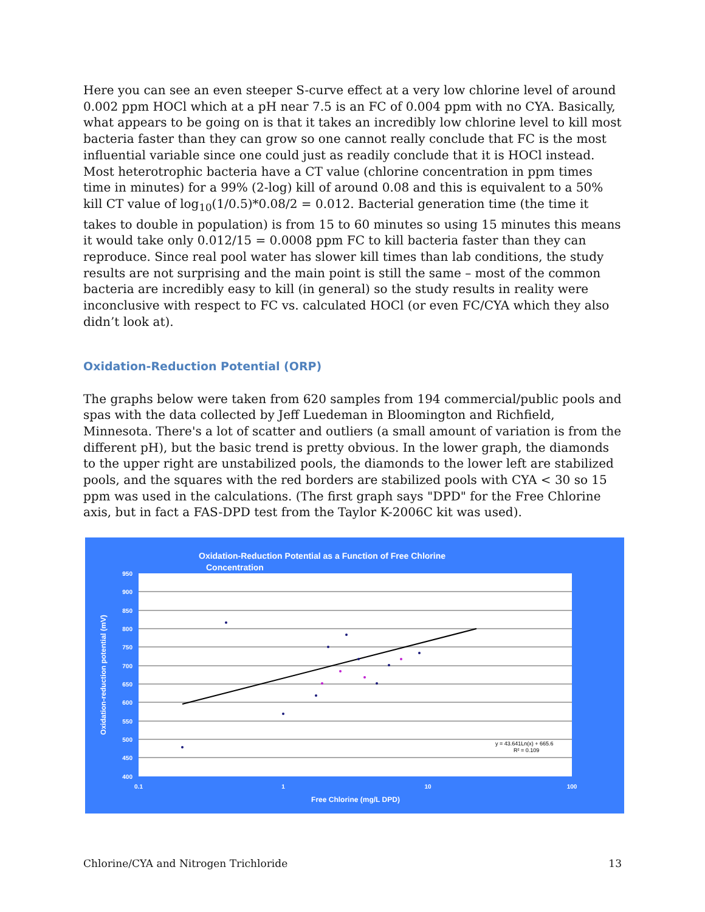Here you can see an even steeper S-curve effect at a very low chlorine level of around 0.002 ppm HOCl which at a pH near 7.5 is an FC of 0.004 ppm with no CYA. Basically, what appears to be going on is that it takes an incredibly low chlorine level to kill most bacteria faster than they can grow so one cannot really conclude that FC is the most influential variable since one could just as readily conclude that it is HOCl instead. Most heterotrophic bacteria have a CT value (chlorine concentration in ppm times time in minutes) for a 99% (2-log) kill of around 0.08 and this is equivalent to a 50% kill CT value of log<sub>10</sub>(1/0.5)*0.08/2 = 0.012. Bacterial generation time (the time it takes to double in population) is from 15 to 60 minutes so using 15 minutes this means it would take only 0.012/15 = 0.0008 ppm FC to kill bacteria faster than they can reproduce. Since real pool water has slower kill times than lab conditions, the study results are not surprising and the main point is still the same – most of the common bacteria are incredibly easy to kill (in general) so the study results in reality were inconclusive with respect to FC vs. calculated HOCl (or even FC/CYA which they also didn’t look at).
Oxidation-Reduction Potential (ORP)
The graphs below were taken from 620 samples from 194 commercial/public pools and spas with the data collected by Jeff Luedeman in Bloomington and Richfield, Minnesota. There's a lot of scatter and outliers (a small amount of variation is from the different pH), but the basic trend is pretty obvious. In the lower graph, the diamonds to the upper right are unstabilized pools, the diamonds to the lower left are stabilized pools, and the squares with the red borders are stabilized pools with CYA < 30 so 15 ppm was used in the calculations. (The first graph says "DPD" for the Free Chlorine axis, but in fact a FAS-DPD test from the Taylor K-2006C kit was used).
Oxidation-Reduction Potential as a Function of Free Chlorine
Concentration
950
900
850
800
750
700
650
600
550
500
450
400
0.1
1
10
100
Free Chlorine (mg/L DPD)
Oxidation-reduction potential (mV)
y = 43.641Ln(x) + 665.6
R² = 0.109
Chlorine/CYA and Nitrogen Trichloride 13